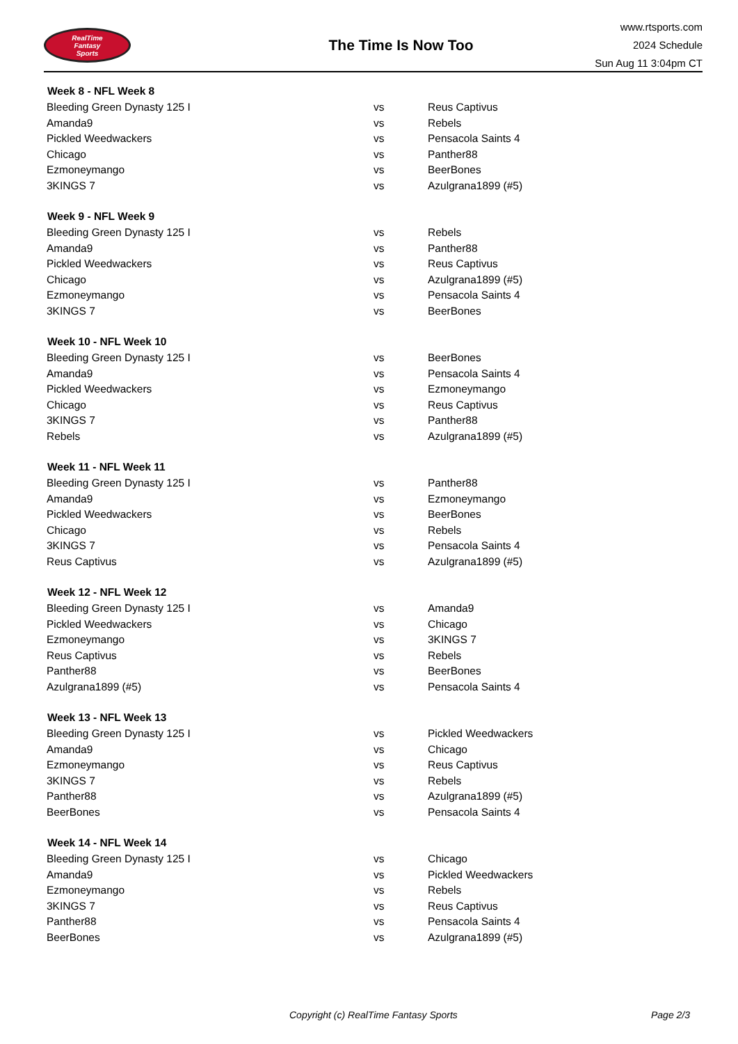RealTime
Fantasy
Sports
The Time Is Now Too
www.rtsports.com
2024 Schedule
Sun Aug 11 3:04pm CT
| Week 8 - NFL Week 8 | | |
| --- | --- | --- |
| Bleeding Green Dynasty 125 I | vs | Reus Captivus |
| Amanda9 | vs | Rebels |
| Pickled Weedwackers | vs | Pensacola Saints 4 |
| Chicago | vs | Panther88 |
| Ezmoneymango | vs | BeerBones |
| 3KINGS 7 | vs | Azulgrana1899 (#5) |
| Week 9 - NFL Week 9 | | |
| Bleeding Green Dynasty 125 I | vs | Rebels |
| Amanda9 | vs | Panther88 |
| Pickled Weedwackers | vs | Reus Captivus |
| Chicago | vs | Azulgrana1899 (#5) |
| Ezmoneymango | vs | Pensacola Saints 4 |
| 3KINGS 7 | vs | BeerBones |
| Week 10 - NFL Week 10 | | |
| Bleeding Green Dynasty 125 I | vs | BeerBones |
| Amanda9 | vs | Pensacola Saints 4 |
| Pickled Weedwackers | vs | Ezmoneymango |
| Chicago | vs | Reus Captivus |
| 3KINGS 7 | vs | Panther88 |
| Rebels | vs | Azulgrana1899 (#5) |
| Week 11 - NFL Week 11 | | |
| Bleeding Green Dynasty 125 I | vs | Panther88 |
| Amanda9 | vs | Ezmoneymango |
| Pickled Weedwackers | vs | BeerBones |
| Chicago | vs | Rebels |
| 3KINGS 7 | vs | Pensacola Saints 4 |
| Reus Captivus | vs | Azulgrana1899 (#5) |
| Week 12 - NFL Week 12 | | |
| Bleeding Green Dynasty 125 I | vs | Amanda9 |
| Pickled Weedwackers | vs | Chicago |
| Ezmoneymango | vs | 3KINGS 7 |
| Reus Captivus | vs | Rebels |
| Panther88 | vs | BeerBones |
| Azulgrana1899 (#5) | vs | Pensacola Saints 4 |
| Week 13 - NFL Week 13 | | |
| Bleeding Green Dynasty 125 I | vs | Pickled Weedwackers |
| Amanda9 | vs | Chicago |
| Ezmoneymango | vs | Reus Captivus |
| 3KINGS 7 | vs | Rebels |
| Panther88 | vs | Azulgrana1899 (#5) |
| BeerBones | vs | Pensacola Saints 4 |
| Week 14 - NFL Week 14 | | |
| Bleeding Green Dynasty 125 I | vs | Chicago |
| Amanda9 | vs | Pickled Weedwackers |
| Ezmoneymango | vs | Rebels |
| 3KINGS 7 | vs | Reus Captivus |
| Panther88 | vs | Pensacola Saints 4 |
| BeerBones | vs | Azulgrana1899 (#5) |
Copyright (c) RealTime Fantasy Sports Page 2/3